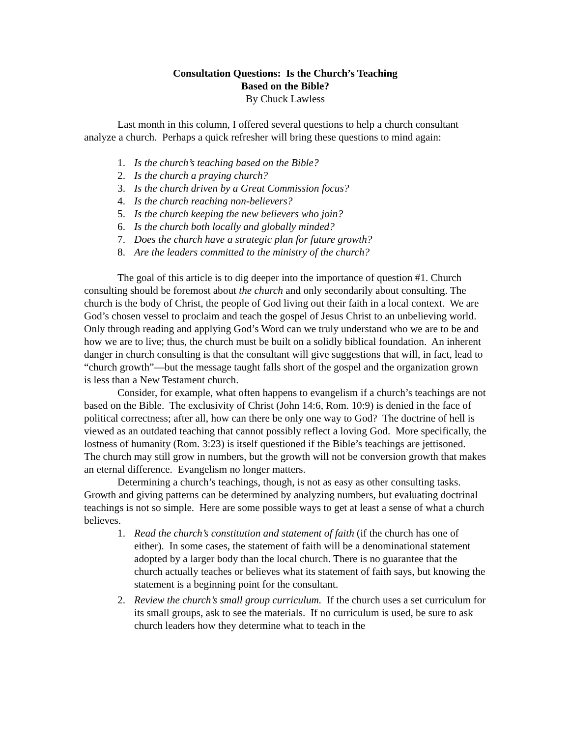Consultation Questions: Is the Church’s Teaching
Based on the Bible?
By Chuck Lawless
Last month in this column, I offered several questions to help a church consultant analyze a church. Perhaps a quick refresher will bring these questions to mind again:
1. Is the church’s teaching based on the Bible?
2. Is the church a praying church?
3. Is the church driven by a Great Commission focus?
4. Is the church reaching non-believers?
5. Is the church keeping the new believers who join?
6. Is the church both locally and globally minded?
7. Does the church have a strategic plan for future growth?
8. Are the leaders committed to the ministry of the church?
The goal of this article is to dig deeper into the importance of question #1. Church consulting should be foremost about the church and only secondarily about consulting. The church is the body of Christ, the people of God living out their faith in a local context. We are God’s chosen vessel to proclaim and teach the gospel of Jesus Christ to an unbelieving world. Only through reading and applying God’s Word can we truly understand who we are to be and how we are to live; thus, the church must be built on a solidly biblical foundation. An inherent danger in church consulting is that the consultant will give suggestions that will, in fact, lead to “church growth”—but the message taught falls short of the gospel and the organization grown is less than a New Testament church.
Consider, for example, what often happens to evangelism if a church’s teachings are not based on the Bible. The exclusivity of Christ (John 14:6, Rom. 10:9) is denied in the face of political correctness; after all, how can there be only one way to God? The doctrine of hell is viewed as an outdated teaching that cannot possibly reflect a loving God. More specifically, the lostness of humanity (Rom. 3:23) is itself questioned if the Bible’s teachings are jettisoned. The church may still grow in numbers, but the growth will not be conversion growth that makes an eternal difference. Evangelism no longer matters.
Determining a church’s teachings, though, is not as easy as other consulting tasks. Growth and giving patterns can be determined by analyzing numbers, but evaluating doctrinal teachings is not so simple. Here are some possible ways to get at least a sense of what a church believes.
1. Read the church’s constitution and statement of faith (if the church has one of either). In some cases, the statement of faith will be a denominational statement adopted by a larger body than the local church. There is no guarantee that the church actually teaches or believes what its statement of faith says, but knowing the statement is a beginning point for the consultant.
2. Review the church’s small group curriculum. If the church uses a set curriculum for its small groups, ask to see the materials. If no curriculum is used, be sure to ask church leaders how they determine what to teach in the